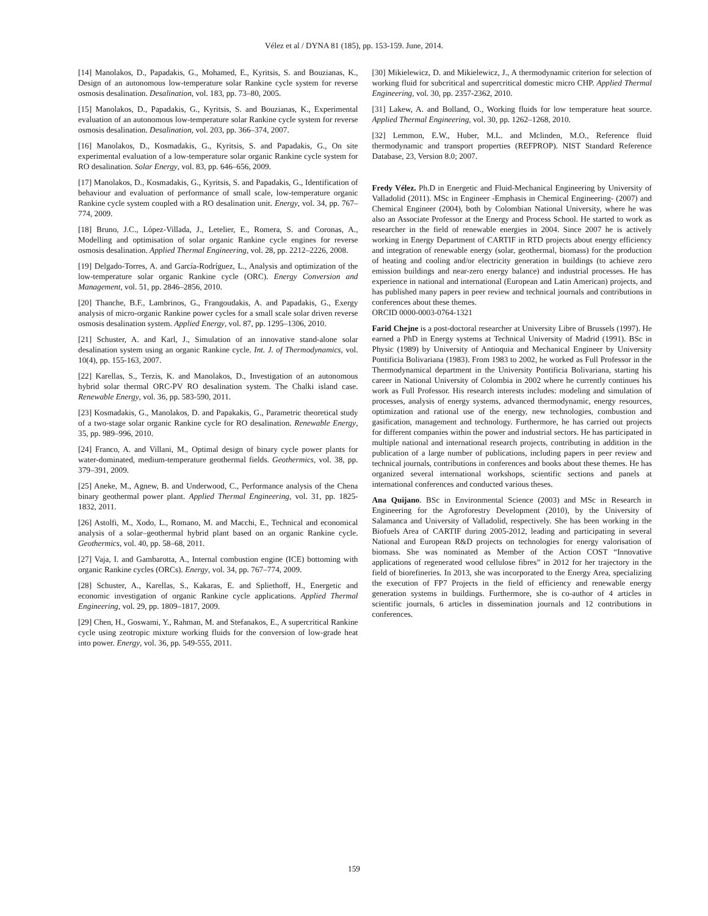Vélez et al / DYNA 81 (185), pp. 153-159. June, 2014.
[14] Manolakos, D., Papadakis, G., Mohamed, E., Kyritsis, S. and Bouzianas, K., Design of an autonomous low-temperature solar Rankine cycle system for reverse osmosis desalination. Desalination, vol. 183, pp. 73–80, 2005.
[15] Manolakos, D., Papadakis, G., Kyritsis, S. and Bouzianas, K., Experimental evaluation of an autonomous low-temperature solar Rankine cycle system for reverse osmosis desalination. Desalination, vol. 203, pp. 366–374, 2007.
[16] Manolakos, D., Kosmadakis, G., Kyritsis, S. and Papadakis, G., On site experimental evaluation of a low-temperature solar organic Rankine cycle system for RO desalination. Solar Energy, vol. 83, pp. 646–656, 2009.
[17] Manolakos, D., Kosmadakis, G., Kyritsis, S. and Papadakis, G., Identification of behaviour and evaluation of performance of small scale, low-temperature organic Rankine cycle system coupled with a RO desalination unit. Energy, vol. 34, pp. 767–774, 2009.
[18] Bruno, J.C., López-Villada, J., Letelier, E., Romera, S. and Coronas, A., Modelling and optimisation of solar organic Rankine cycle engines for reverse osmosis desalination. Applied Thermal Engineering, vol. 28, pp. 2212–2226, 2008.
[19] Delgado-Torres, A. and García-Rodríguez, L., Analysis and optimization of the low-temperature solar organic Rankine cycle (ORC). Energy Conversion and Management, vol. 51, pp. 2846–2856, 2010.
[20] Thanche, B.F., Lambrinos, G., Frangoudakis, A. and Papadakis, G., Exergy analysis of micro-organic Rankine power cycles for a small scale solar driven reverse osmosis desalination system. Applied Energy, vol. 87, pp. 1295–1306, 2010.
[21] Schuster, A. and Karl, J., Simulation of an innovative stand-alone solar desalination system using an organic Rankine cycle. Int. J. of Thermodynamics, vol. 10(4), pp. 155-163, 2007.
[22] Karellas, S., Terzis, K. and Manolakos, D., Investigation of an autonomous hybrid solar thermal ORC-PV RO desalination system. The Chalki island case. Renewable Energy, vol. 36, pp. 583-590, 2011.
[23] Kosmadakis, G., Manolakos, D. and Papakakis, G., Parametric theoretical study of a two-stage solar organic Rankine cycle for RO desalination. Renewable Energy, 35, pp. 989–996, 2010.
[24] Franco, A. and Villani, M., Optimal design of binary cycle power plants for water-dominated, medium-temperature geothermal fields. Geothermics, vol. 38, pp. 379–391, 2009.
[25] Aneke, M., Agnew, B. and Underwood, C., Performance analysis of the Chena binary geothermal power plant. Applied Thermal Engineering, vol. 31, pp. 1825-1832, 2011.
[26] Astolfi, M., Xodo, L., Romano, M. and Macchi, E., Technical and economical analysis of a solar–geothermal hybrid plant based on an organic Rankine cycle. Geothermics, vol. 40, pp. 58–68, 2011.
[27] Vaja, I. and Gambarotta, A., Internal combustion engine (ICE) bottoming with organic Rankine cycles (ORCs). Energy, vol. 34, pp. 767–774, 2009.
[28] Schuster, A., Karellas, S., Kakaras, E. and Spliethoff, H., Energetic and economic investigation of organic Rankine cycle applications. Applied Thermal Engineering, vol. 29, pp. 1809–1817, 2009.
[29] Chen, H., Goswami, Y., Rahman, M. and Stefanakos, E., A supercritical Rankine cycle using zeotropic mixture working fluids for the conversion of low-grade heat into power. Energy, vol. 36, pp. 549-555, 2011.
[30] Mikielewicz, D. and Mikielewicz, J., A thermodynamic criterion for selection of working fluid for subcritical and supercritical domestic micro CHP. Applied Thermal Engineering, vol. 30, pp. 2357-2362, 2010.
[31] Lakew, A. and Bolland, O., Working fluids for low temperature heat source. Applied Thermal Engineering, vol. 30, pp. 1262–1268, 2010.
[32] Lemmon, E.W., Huber, M.L. and Mclinden, M.O., Reference fluid thermodynamic and transport properties (REFPROP). NIST Standard Reference Database, 23, Version 8.0; 2007.
Fredy Vélez. Ph.D in Energetic and Fluid-Mechanical Engineering by University of Valladolid (2011). MSc in Engineer -Emphasis in Chemical Engineering- (2007) and Chemical Engineer (2004), both by Colombian National University, where he was also an Associate Professor at the Energy and Process School. He started to work as researcher in the field of renewable energies in 2004. Since 2007 he is actively working in Energy Department of CARTIF in RTD projects about energy efficiency and integration of renewable energy (solar, geothermal, biomass) for the production of heating and cooling and/or electricity generation in buildings (to achieve zero emission buildings and near-zero energy balance) and industrial processes. He has experience in national and international (European and Latin American) projects, and has published many papers in peer review and technical journals and contributions in conferences about these themes.
ORCID 0000-0003-0764-1321
Farid Chejne is a post-doctoral researcher at University Libre of Brussels (1997). He earned a PhD in Energy systems at Technical University of Madrid (1991). BSc in Physic (1989) by University of Antioquia and Mechanical Engineer by University Pontificia Bolivariana (1983). From 1983 to 2002, he worked as Full Professor in the Thermodynamical department in the University Pontificia Bolivariana, starting his career in National University of Colombia in 2002 where he currently continues his work as Full Professor. His research interests includes: modeling and simulation of processes, analysis of energy systems, advanced thermodynamic, energy resources, optimization and rational use of the energy, new technologies, combustion and gasification, management and technology. Furthermore, he has carried out projects for different companies within the power and industrial sectors. He has participated in multiple national and international research projects, contributing in addition in the publication of a large number of publications, including papers in peer review and technical journals, contributions in conferences and books about these themes. He has organized several international workshops, scientific sections and panels at international conferences and conducted various theses.
Ana Quijano. BSc in Environmental Science (2003) and MSc in Research in Engineering for the Agroforestry Development (2010), by the University of Salamanca and University of Valladolid, respectively. She has been working in the Biofuels Area of CARTIF during 2005-2012, leading and participating in several National and European R&D projects on technologies for energy valorisation of biomass. She was nominated as Member of the Action COST “Innovative applications of regenerated wood cellulose fibres” in 2012 for her trajectory in the field of biorefineries. In 2013, she was incorporated to the Energy Area, specializing the execution of FP7 Projects in the field of efficiency and renewable energy generation systems in buildings. Furthermore, she is co-author of 4 articles in scientific journals, 6 articles in dissemination journals and 12 contributions in conferences.
159